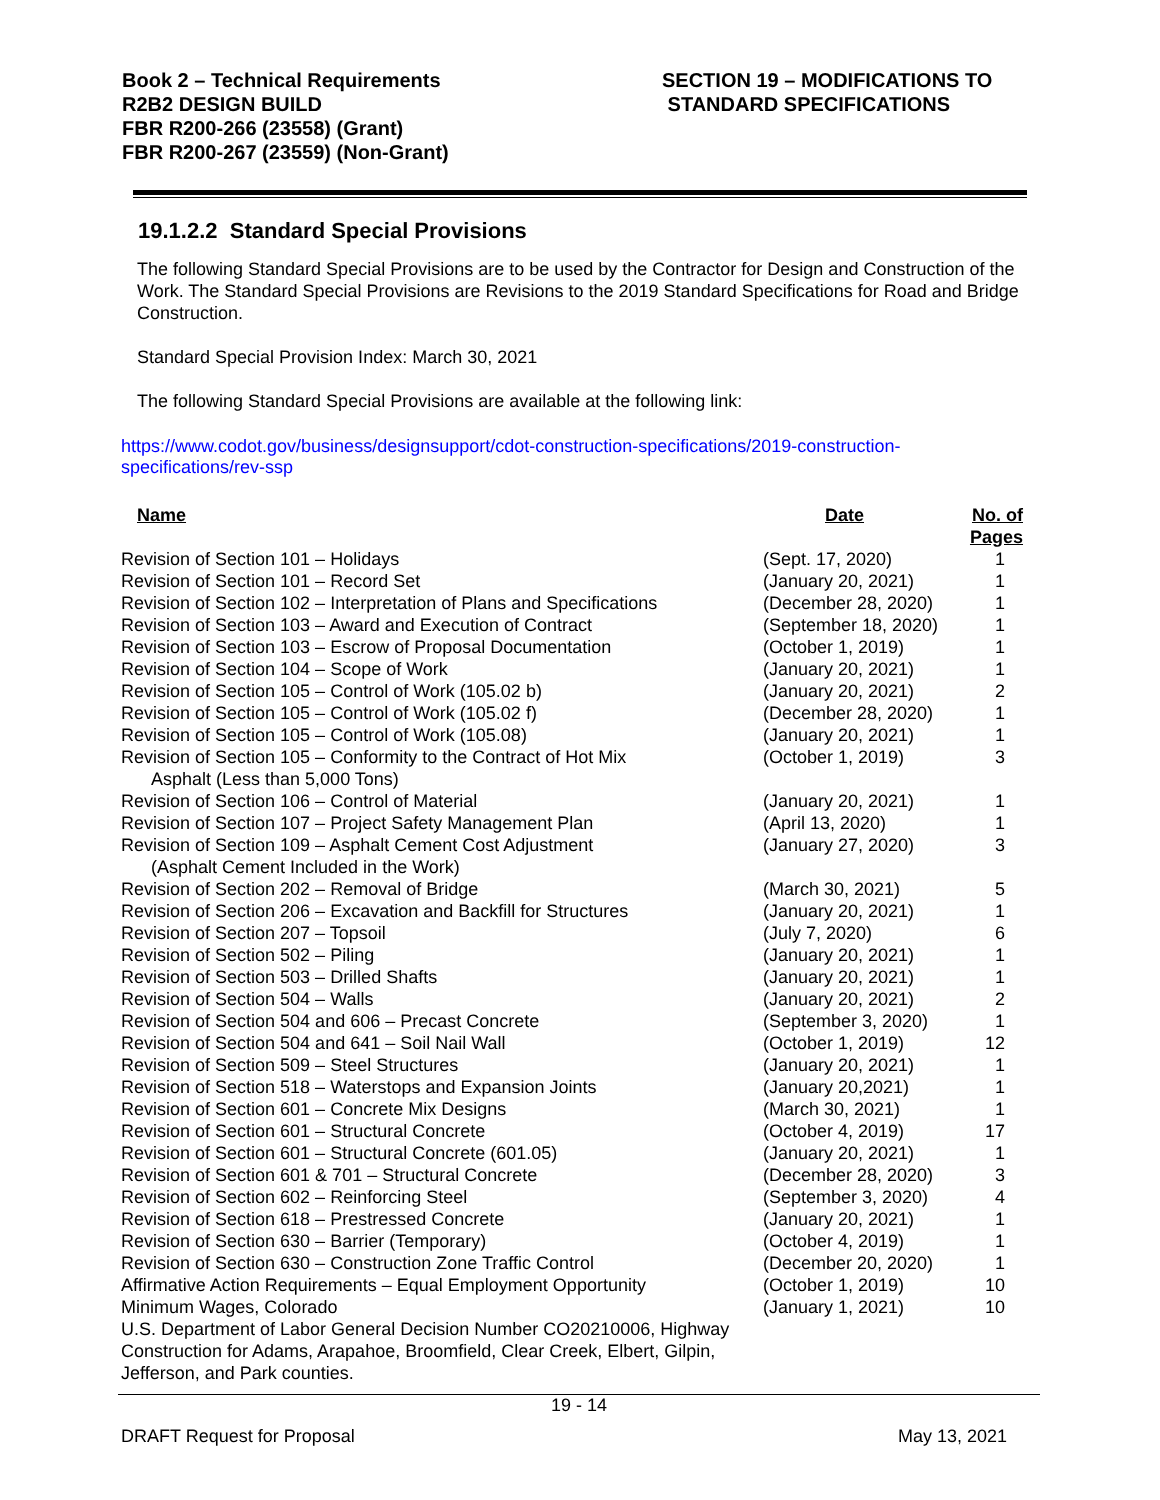Book 2 – Technical Requirements
R2B2 DESIGN BUILD
FBR R200-266 (23558) (Grant)
FBR R200-267 (23559) (Non-Grant)
SECTION 19 – MODIFICATIONS TO
STANDARD SPECIFICATIONS
19.1.2.2 Standard Special Provisions
The following Standard Special Provisions are to be used by the Contractor for Design and Construction of the Work. The Standard Special Provisions are Revisions to the 2019 Standard Specifications for Road and Bridge Construction.
Standard Special Provision Index: March 30, 2021
The following Standard Special Provisions are available at the following link:
https://www.codot.gov/business/designsupport/cdot-construction-specifications/2019-construction-specifications/rev-ssp
| Name | Date | No. of Pages |
| --- | --- | --- |
| Revision of Section 101 – Holidays | (Sept. 17, 2020) | 1 |
| Revision of Section 101 – Record Set | (January 20, 2021) | 1 |
| Revision of Section 102 – Interpretation of Plans and Specifications | (December 28, 2020) | 1 |
| Revision of Section 103 – Award and Execution of Contract | (September 18, 2020) | 1 |
| Revision of Section 103 – Escrow of Proposal Documentation | (October 1, 2019) | 1 |
| Revision of Section 104 – Scope of Work | (January 20, 2021) | 1 |
| Revision of Section 105 – Control of Work (105.02 b) | (January 20, 2021) | 2 |
| Revision of Section 105 – Control of Work (105.02 f) | (December 28, 2020) | 1 |
| Revision of Section 105 – Control of Work (105.08) | (January 20, 2021) | 1 |
| Revision of Section 105 – Conformity to the Contract of Hot Mix Asphalt (Less than 5,000 Tons) | (October 1, 2019) | 3 |
| Revision of Section 106 – Control of Material | (January 20, 2021) | 1 |
| Revision of Section 107 – Project Safety Management Plan | (April 13, 2020) | 1 |
| Revision of Section 109 – Asphalt Cement Cost Adjustment (Asphalt Cement Included in the Work) | (January 27, 2020) | 3 |
| Revision of Section 202 – Removal of Bridge | (March 30, 2021) | 5 |
| Revision of Section 206 – Excavation and Backfill for Structures | (January 20, 2021) | 1 |
| Revision of Section 207 – Topsoil | (July 7, 2020) | 6 |
| Revision of Section 502 – Piling | (January 20, 2021) | 1 |
| Revision of Section 503 – Drilled Shafts | (January 20, 2021) | 1 |
| Revision of Section 504 – Walls | (January 20, 2021) | 2 |
| Revision of Section 504 and 606 – Precast Concrete | (September 3, 2020) | 1 |
| Revision of Section 504 and 641 – Soil Nail Wall | (October 1, 2019) | 12 |
| Revision of Section 509 – Steel Structures | (January 20, 2021) | 1 |
| Revision of Section 518 – Waterstops and Expansion Joints | (January 20,2021) | 1 |
| Revision of Section 601 – Concrete Mix Designs | (March 30, 2021) | 1 |
| Revision of Section 601 – Structural Concrete | (October 4, 2019) | 17 |
| Revision of Section 601 – Structural Concrete (601.05) | (January 20, 2021) | 1 |
| Revision of Section 601 & 701 – Structural Concrete | (December 28, 2020) | 3 |
| Revision of Section 602 – Reinforcing Steel | (September 3, 2020) | 4 |
| Revision of Section 618 – Prestressed Concrete | (January 20, 2021) | 1 |
| Revision of Section 630 – Barrier (Temporary) | (October 4, 2019) | 1 |
| Revision of Section 630 – Construction Zone Traffic Control | (December 20, 2020) | 1 |
| Affirmative Action Requirements – Equal Employment Opportunity | (October 1, 2019) | 10 |
| Minimum Wages, Colorado | (January 1, 2021) | 10 |
| U.S. Department of Labor General Decision Number CO20210006, Highway Construction for Adams, Arapahoe, Broomfield, Clear Creek, Elbert, Gilpin, Jefferson, and Park counties. | | |
19 - 14
DRAFT Request for Proposal May 13, 2021